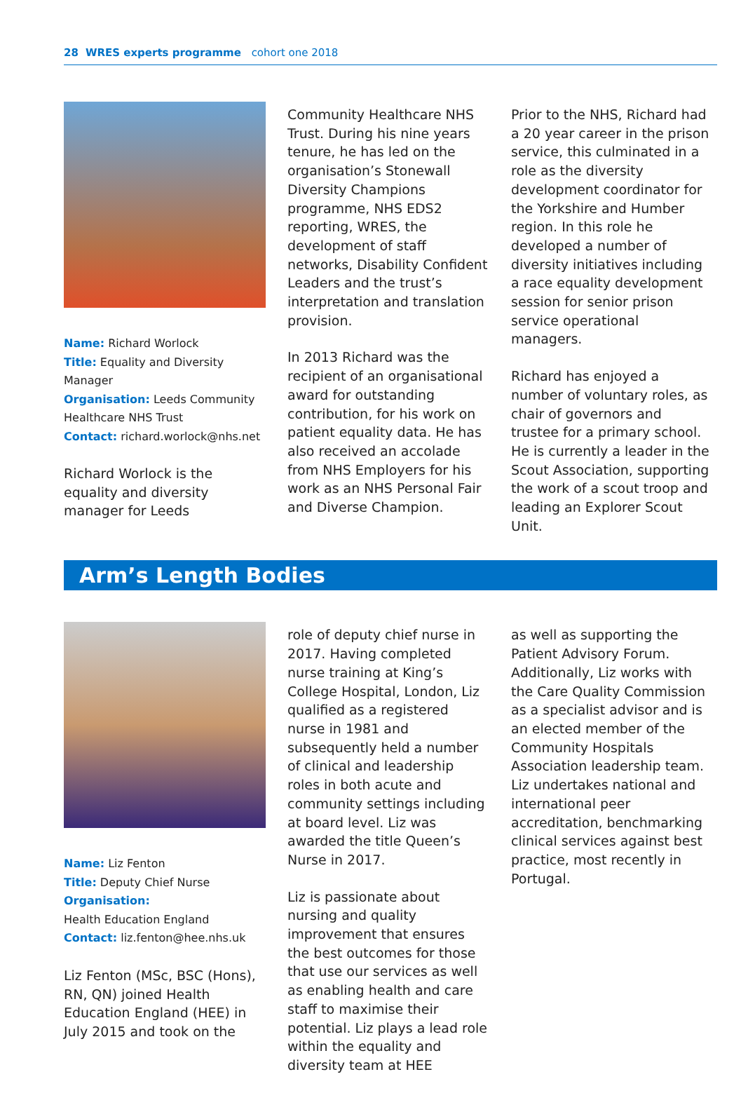28 WRES experts programme cohort one 2018
Name: Richard Worlock
Title: Equality and Diversity Manager
Organisation: Leeds Community Healthcare NHS Trust
Contact: richard.worlock@nhs.net
Richard Worlock is the equality and diversity manager for Leeds
Community Healthcare NHS Trust. During his nine years tenure, he has led on the organisation’s Stonewall Diversity Champions programme, NHS EDS2 reporting, WRES, the development of staff networks, Disability Confident Leaders and the trust’s interpretation and translation provision.
In 2013 Richard was the recipient of an organisational award for outstanding contribution, for his work on patient equality data. He has also received an accolade from NHS Employers for his work as an NHS Personal Fair and Diverse Champion.
Prior to the NHS, Richard had a 20 year career in the prison service, this culminated in a role as the diversity development coordinator for the Yorkshire and Humber region. In this role he developed a number of diversity initiatives including a race equality development session for senior prison service operational managers.
Richard has enjoyed a number of voluntary roles, as chair of governors and trustee for a primary school. He is currently a leader in the Scout Association, supporting the work of a scout troop and leading an Explorer Scout Unit.
Arm’s Length Bodies
Name: Liz Fenton
Title: Deputy Chief Nurse
Organisation:
Health Education England
Contact: liz.fenton@hee.nhs.uk
Liz Fenton (MSc, BSC (Hons), RN, QN) joined Health Education England (HEE) in July 2015 and took on the
role of deputy chief nurse in 2017. Having completed nurse training at King’s College Hospital, London, Liz qualified as a registered nurse in 1981 and subsequently held a number of clinical and leadership roles in both acute and community settings including at board level. Liz was awarded the title Queen’s Nurse in 2017.
Liz is passionate about nursing and quality improvement that ensures the best outcomes for those that use our services as well as enabling health and care staff to maximise their potential. Liz plays a lead role within the equality and diversity team at HEE
as well as supporting the Patient Advisory Forum. Additionally, Liz works with the Care Quality Commission as a specialist advisor and is an elected member of the Community Hospitals Association leadership team. Liz undertakes national and international peer accreditation, benchmarking clinical services against best practice, most recently in Portugal.